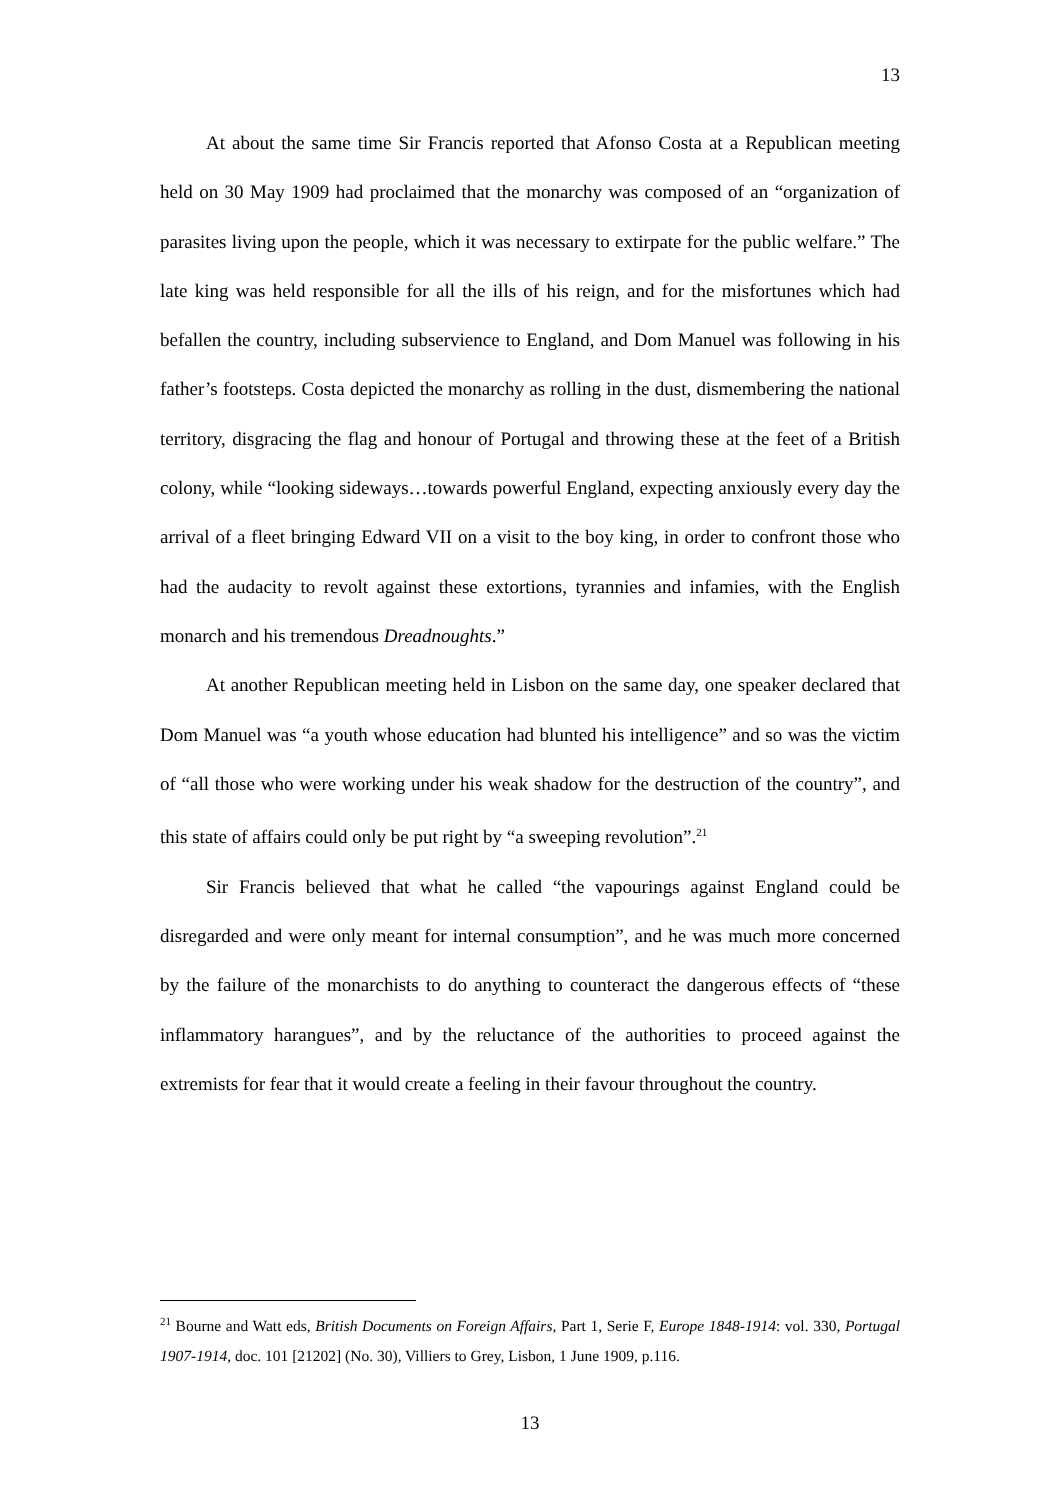13
At about the same time Sir Francis reported that Afonso Costa at a Republican meeting held on 30 May 1909 had proclaimed that the monarchy was composed of an “organization of parasites living upon the people, which it was necessary to extirpate for the public welfare.” The late king was held responsible for all the ills of his reign, and for the misfortunes which had befallen the country, including subservience to England, and Dom Manuel was following in his father’s footsteps. Costa depicted the monarchy as rolling in the dust, dismembering the national territory, disgracing the flag and honour of Portugal and throwing these at the feet of a British colony, while “looking sideways…towards powerful England, expecting anxiously every day the arrival of a fleet bringing Edward VII on a visit to the boy king, in order to confront those who had the audacity to revolt against these extortions, tyrannies and infamies, with the English monarch and his tremendous Dreadnoughts.”
At another Republican meeting held in Lisbon on the same day, one speaker declared that Dom Manuel was “a youth whose education had blunted his intelligence” and so was the victim of “all those who were working under his weak shadow for the destruction of the country”, and this state of affairs could only be put right by “a sweeping revolution”.<sup>21</sup>
Sir Francis believed that what he called “the vapourings against England could be disregarded and were only meant for internal consumption”, and he was much more concerned by the failure of the monarchists to do anything to counteract the dangerous effects of “these inflammatory harangues”, and by the reluctance of the authorities to proceed against the extremists for fear that it would create a feeling in their favour throughout the country.
<sup>21</sup> Bourne and Watt eds, British Documents on Foreign Affairs, Part 1, Serie F, Europe 1848-1914: vol. 330, Portugal 1907-1914, doc. 101 [21202] (No. 30), Villiers to Grey, Lisbon, 1 June 1909, p.116.
13